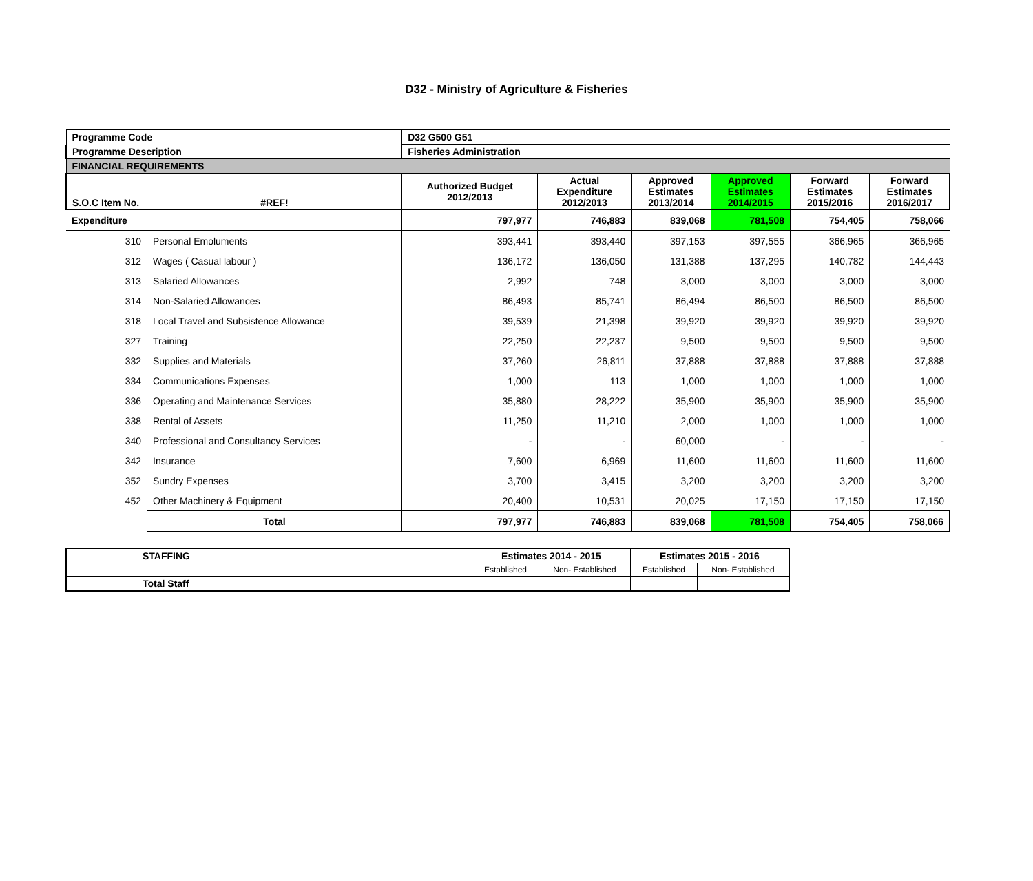D32 - Ministry of Agriculture & Fisheries
| Programme Code | | D32 G500 G51 | | | | | |
| Programme Description | | Fisheries Administration | | | | | |
| FINANCIAL REQUIREMENTS | | | | | | | |
| S.O.C Item No. | #REF! | Authorized Budget 2012/2013 | Actual Expenditure 2012/2013 | Approved Estimates 2013/2014 | Approved Estimates 2014/2015 | Forward Estimates 2015/2016 | Forward Estimates 2016/2017 |
| Expenditure | | 797,977 | 746,883 | 839,068 | 781,508 | 754,405 | 758,066 |
| 310 | Personal Emoluments | 393,441 | 393,440 | 397,153 | 397,555 | 366,965 | 366,965 |
| 312 | Wages ( Casual labour ) | 136,172 | 136,050 | 131,388 | 137,295 | 140,782 | 144,443 |
| 313 | Salaried Allowances | 2,992 | 748 | 3,000 | 3,000 | 3,000 | 3,000 |
| 314 | Non-Salaried Allowances | 86,493 | 85,741 | 86,494 | 86,500 | 86,500 | 86,500 |
| 318 | Local Travel and Subsistence Allowance | 39,539 | 21,398 | 39,920 | 39,920 | 39,920 | 39,920 |
| 327 | Training | 22,250 | 22,237 | 9,500 | 9,500 | 9,500 | 9,500 |
| 332 | Supplies and Materials | 37,260 | 26,811 | 37,888 | 37,888 | 37,888 | 37,888 |
| 334 | Communications Expenses | 1,000 | 113 | 1,000 | 1,000 | 1,000 | 1,000 |
| 336 | Operating and Maintenance Services | 35,880 | 28,222 | 35,900 | 35,900 | 35,900 | 35,900 |
| 338 | Rental of Assets | 11,250 | 11,210 | 2,000 | 1,000 | 1,000 | 1,000 |
| 340 | Professional and Consultancy Services | - | - | 60,000 | - | - | - |
| 342 | Insurance | 7,600 | 6,969 | 11,600 | 11,600 | 11,600 | 11,600 |
| 352 | Sundry Expenses | 3,700 | 3,415 | 3,200 | 3,200 | 3,200 | 3,200 |
| 452 | Other Machinery & Equipment | 20,400 | 10,531 | 20,025 | 17,150 | 17,150 | 17,150 |
| | Total | 797,977 | 746,883 | 839,068 | 781,508 | 754,405 | 758,066 |
| STAFFING | Estimates 2014 - 2015 | | Estimates 2015 - 2016 | |
| | Established | Non- Established | Established | Non- Established |
| Total Staff | | | | |